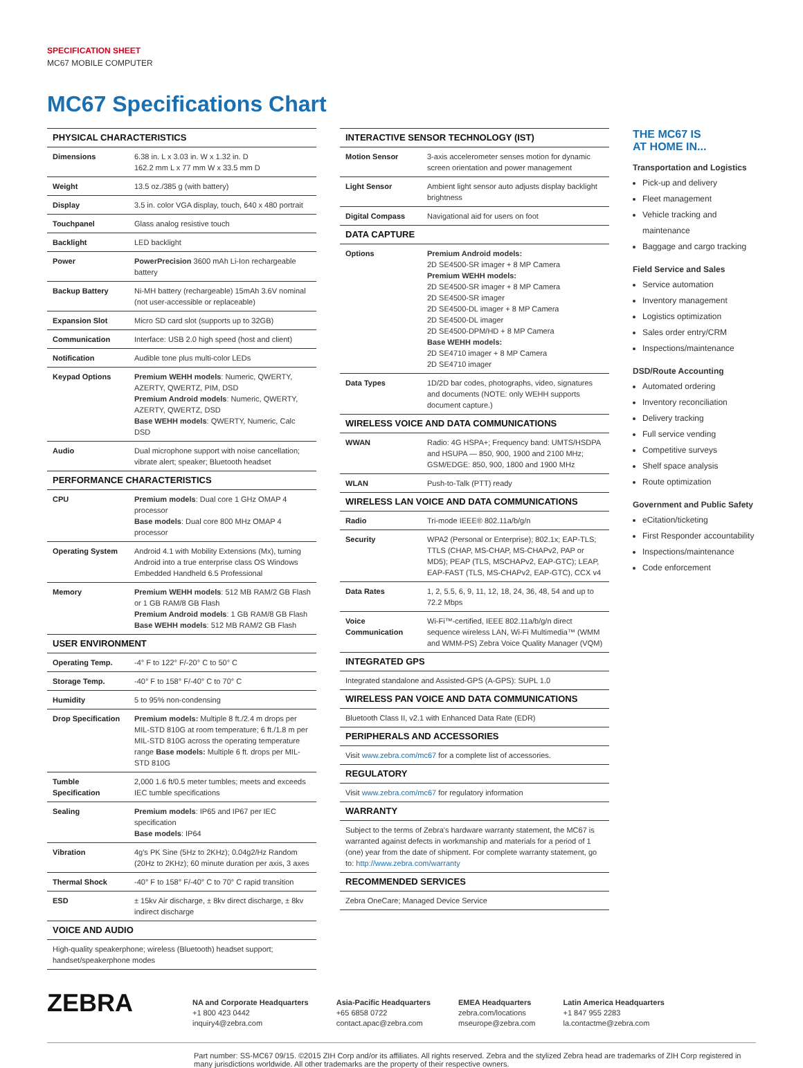SPECIFICATION SHEET
MC67 MOBILE COMPUTER
MC67 Specifications Chart
| PHYSICAL CHARACTERISTICS | |
| --- | --- |
| Dimensions | 6.38 in. L x 3.03 in. W x 1.32 in. D 162.2 mm L x 77 mm W x 33.5 mm D |
| Weight | 13.5 oz./385 g (with battery) |
| Display | 3.5 in. color VGA display, touch, 640 x 480 portrait |
| Touchpanel | Glass analog resistive touch |
| Backlight | LED backlight |
| Power | PowerPrecision 3600 mAh Li-Ion rechargeable battery |
| Backup Battery | Ni-MH battery (rechargeable) 15mAh 3.6V nominal (not user-accessible or replaceable) |
| Expansion Slot | Micro SD card slot (supports up to 32GB) |
| Communication | Interface: USB 2.0 high speed (host and client) |
| Notification | Audible tone plus multi-color LEDs |
| Keypad Options | Premium WEHH models : Numeric, QWERTY, AZERTY, QWERTZ, PIM, DSD Premium Android models : Numeric, QWERTY, AZERTY, QWERTZ, DSD Base WEHH models : QWERTY, Numeric, Calc DSD |
| Audio | Dual microphone support with noise cancellation; vibrate alert; speaker; Bluetooth headset |
| PERFORMANCE CHARACTERISTICS | |
| CPU | Premium models : Dual core 1 GHz OMAP 4 processor Base models : Dual core 800 MHz OMAP 4 processor |
| Operating System | Android 4.1 with Mobility Extensions (Mx), turning Android into a true enterprise class OS Windows Embedded Handheld 6.5 Professional |
| Memory | Premium WEHH models : 512 MB RAM/2 GB Flash or 1 GB RAM/8 GB Flash Premium Android models : 1 GB RAM/8 GB Flash Base WEHH models : 512 MB RAM/2 GB Flash |
| USER ENVIRONMENT | |
| Operating Temp. | -4° F to 122° F/-20° C to 50° C |
| Storage Temp. | -40° F to 158° F/-40° C to 70° C |
| Humidity | 5 to 95% non-condensing |
| Drop Specification | Premium models: Multiple 8 ft./2.4 m drops per MIL-STD 810G at room temperature; 6 ft./1.8 m per MIL-STD 810G across the operating temperature range Base models: Multiple 6 ft. drops per MIL-STD 810G |
| Tumble Specification | 2,000 1.6 ft/0.5 meter tumbles; meets and exceeds IEC tumble specifications |
| Sealing | Premium models : IP65 and IP67 per IEC specification Base models : IP64 |
| Vibration | 4g's PK Sine (5Hz to 2KHz); 0.04g2/Hz Random (20Hz to 2KHz); 60 minute duration per axis, 3 axes |
| Thermal Shock | -40° F to 158° F/-40° C to 70° C rapid transition |
| ESD | ± 15kv Air discharge, ± 8kv direct discharge, ± 8kv indirect discharge |
| VOICE AND AUDIO | |
| High-quality speakerphone; wireless (Bluetooth) headset support; handset/speakerphone modes | |
| INTERACTIVE SENSOR TECHNOLOGY (IST) | |
| --- | --- |
| Motion Sensor | 3-axis accelerometer senses motion for dynamic screen orientation and power management |
| Light Sensor | Ambient light sensor auto adjusts display backlight brightness |
| Digital Compass | Navigational aid for users on foot |
| DATA CAPTURE | |
| Options | Premium Android models: 2D SE4500-SR imager + 8 MP Camera Premium WEHH models: 2D SE4500-SR imager + 8 MP Camera 2D SE4500-SR imager 2D SE4500-DL imager + 8 MP Camera 2D SE4500-DL imager 2D SE4500-DPM/HD + 8 MP Camera Base WEHH models: 2D SE4710 imager + 8 MP Camera 2D SE4710 imager |
| Data Types | 1D/2D bar codes, photographs, video, signatures and documents (NOTE: only WEHH supports document capture.) |
| WIRELESS VOICE AND DATA COMMUNICATIONS | |
| WWAN | Radio: 4G HSPA+; Frequency band: UMTS/HSDPA and HSUPA — 850, 900, 1900 and 2100 MHz; GSM/EDGE: 850, 900, 1800 and 1900 MHz |
| WLAN | Push-to-Talk (PTT) ready |
| WIRELESS LAN VOICE AND DATA COMMUNICATIONS | |
| Radio | Tri-mode IEEE® 802.11a/b/g/n |
| Security | WPA2 (Personal or Enterprise); 802.1x; EAP-TLS; TTLS (CHAP, MS-CHAP, MS-CHAPv2, PAP or MD5); PEAP (TLS, MSCHAPv2, EAP-GTC); LEAP, EAP-FAST (TLS, MS-CHAPv2, EAP-GTC), CCX v4 |
| Data Rates | 1, 2, 5.5, 6, 9, 11, 12, 18, 24, 36, 48, 54 and up to 72.2 Mbps |
| Voice Communication | Wi-Fi™-certified, IEEE 802.11a/b/g/n direct sequence wireless LAN, Wi-Fi Multimedia™ (WMM and WMM-PS) Zebra Voice Quality Manager (VQM) |
| INTEGRATED GPS | |
| Integrated standalone and Assisted-GPS (A-GPS): SUPL 1.0 | |
| WIRELESS PAN VOICE AND DATA COMMUNICATIONS | |
| Bluetooth Class II, v2.1 with Enhanced Data Rate (EDR) | |
| PERIPHERALS AND ACCESSORIES | |
| Visit www.zebra.com/mc67 for a complete list of accessories. | |
| REGULATORY | |
| Visit www.zebra.com/mc67 for regulatory information | |
| WARRANTY | |
| Subject to the terms of Zebra's hardware warranty statement, the MC67 is warranted against defects in workmanship and materials for a period of 1 (one) year from the date of shipment. For complete warranty statement, go to: http://www.zebra.com/warranty | |
| RECOMMENDED SERVICES | |
| Zebra OneCare; Managed Device Service | |
THE MC67 IS
AT HOME IN...
Transportation and Logistics
Pick-up and delivery
Fleet management
Vehicle tracking and maintenance
Baggage and cargo tracking
Field Service and Sales
Service automation
Inventory management
Logistics optimization
Sales order entry/CRM
Inspections/maintenance
DSD/Route Accounting
Automated ordering
Inventory reconciliation
Delivery tracking
Full service vending
Competitive surveys
Shelf space analysis
Route optimization
Government and Public Safety
eCitation/ticketing
First Responder accountability
Inspections/maintenance
Code enforcement
ZEBRA
NA and Corporate Headquarters
+1 800 423 0442
inquiry4@zebra.com
Asia-Pacific Headquarters
+65 6858 0722
contact.apac@zebra.com
EMEA Headquarters
zebra.com/locations
mseurope@zebra.com
Latin America Headquarters
+1 847 955 2283
la.contactme@zebra.com
Part number: SS-MC67 09/15. ©2015 ZIH Corp and/or its affiliates. All rights reserved. Zebra and the stylized Zebra head are trademarks of ZIH Corp registered in many jurisdictions worldwide. All other trademarks are the property of their respective owners.